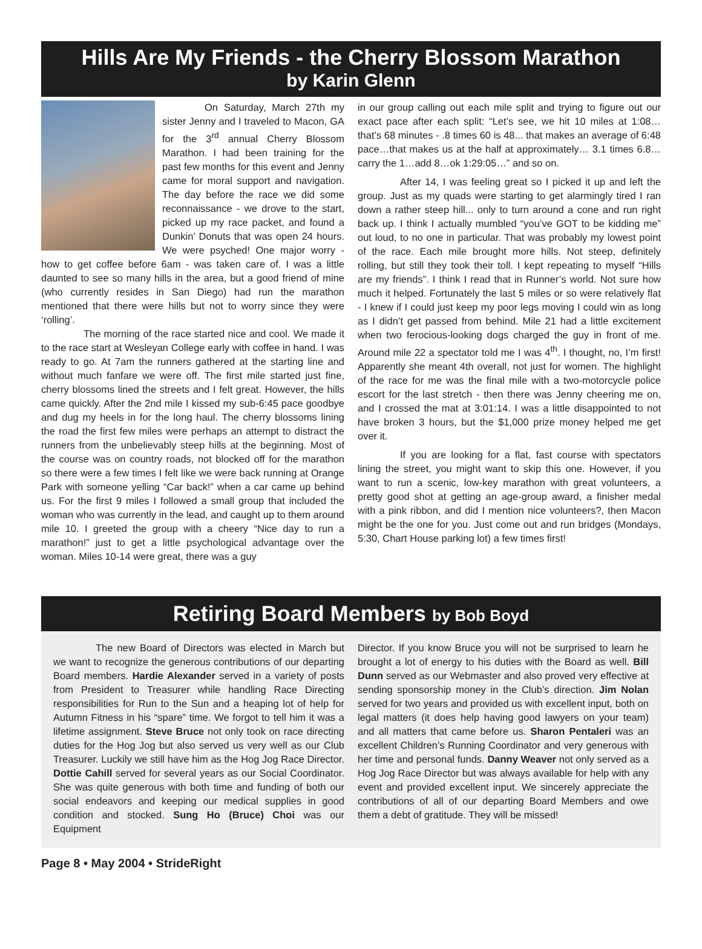Hills Are My Friends - the Cherry Blossom Marathon
by Karin Glenn
On Saturday, March 27th my sister Jenny and I traveled to Macon, GA for the 3<sup>rd</sup> annual Cherry Blossom Marathon. I had been training for the past few months for this event and Jenny came for moral support and navigation. The day before the race we did some reconnaissance - we drove to the start, picked up my race packet, and found a Dunkin’ Donuts that was open 24 hours. We were psyched! One major worry - how to get coffee before 6am - was taken care of. I was a little daunted to see so many hills in the area, but a good friend of mine (who currently resides in San Diego) had run the marathon mentioned that there were hills but not to worry since they were ‘rolling’.
The morning of the race started nice and cool. We made it to the race start at Wesleyan College early with coffee in hand. I was ready to go. At 7am the runners gathered at the starting line and without much fanfare we were off. The first mile started just fine, cherry blossoms lined the streets and I felt great. However, the hills came quickly. After the 2nd mile I kissed my sub-6:45 pace goodbye and dug my heels in for the long haul. The cherry blossoms lining the road the first few miles were perhaps an attempt to distract the runners from the unbelievably steep hills at the beginning. Most of the course was on country roads, not blocked off for the marathon so there were a few times I felt like we were back running at Orange Park with someone yelling “Car back!” when a car came up behind us. For the first 9 miles I followed a small group that included the woman who was currently in the lead, and caught up to them around mile 10. I greeted the group with a cheery “Nice day to run a marathon!” just to get a little psychological advantage over the woman. Miles 10-14 were great, there was a guy
in our group calling out each mile split and trying to figure out our exact pace after each split: “Let’s see, we hit 10 miles at 1:08…that’s 68 minutes - .8 times 60 is 48... that makes an average of 6:48 pace…that makes us at the half at approximately… 3.1 times 6.8… carry the 1…add 8…ok 1:29:05…” and so on.
After 14, I was feeling great so I picked it up and left the group. Just as my quads were starting to get alarmingly tired I ran down a rather steep hill... only to turn around a cone and run right back up. I think I actually mumbled “you’ve GOT to be kidding me” out loud, to no one in particular. That was probably my lowest point of the race. Each mile brought more hills. Not steep, definitely rolling, but still they took their toll. I kept repeating to myself “Hills are my friends”. I think I read that in Runner’s world. Not sure how much it helped. Fortunately the last 5 miles or so were relatively flat - I knew if I could just keep my poor legs moving I could win as long as I didn’t get passed from behind. Mile 21 had a little excitement when two ferocious-looking dogs charged the guy in front of me. Around mile 22 a spectator told me I was 4<sup>th</sup>. I thought, no, I’m first! Apparently she meant 4th overall, not just for women. The highlight of the race for me was the final mile with a two-motorcycle police escort for the last stretch - then there was Jenny cheering me on, and I crossed the mat at 3:01:14. I was a little disappointed to not have broken 3 hours, but the $1,000 prize money helped me get over it.
If you are looking for a flat, fast course with spectators lining the street, you might want to skip this one. However, if you want to run a scenic, low-key marathon with great volunteers, a pretty good shot at getting an age-group award, a finisher medal with a pink ribbon, and did I mention nice volunteers?, then Macon might be the one for you. Just come out and run bridges (Mondays, 5:30, Chart House parking lot) a few times first!
Retiring Board Members by Bob Boyd
The new Board of Directors was elected in March but we want to recognize the generous contributions of our departing Board members. Hardie Alexander served in a variety of posts from President to Treasurer while handling Race Directing responsibilities for Run to the Sun and a heaping lot of help for Autumn Fitness in his “spare” time. We forgot to tell him it was a lifetime assignment. Steve Bruce not only took on race directing duties for the Hog Jog but also served us very well as our Club Treasurer. Luckily we still have him as the Hog Jog Race Director. Dottie Cahill served for several years as our Social Coordinator. She was quite generous with both time and funding of both our social endeavors and keeping our medical supplies in good condition and stocked. Sung Ho (Bruce) Choi was our Equipment
Director. If you know Bruce you will not be surprised to learn he brought a lot of energy to his duties with the Board as well. Bill Dunn served as our Webmaster and also proved very effective at sending sponsorship money in the Club’s direction. Jim Nolan served for two years and provided us with excellent input, both on legal matters (it does help having good lawyers on your team) and all matters that came before us. Sharon Pentaleri was an excellent Children’s Running Coordinator and very generous with her time and personal funds. Danny Weaver not only served as a Hog Jog Race Director but was always available for help with any event and provided excellent input. We sincerely appreciate the contributions of all of our departing Board Members and owe them a debt of gratitude. They will be missed!
Page 8 • May 2004 • StrideRight